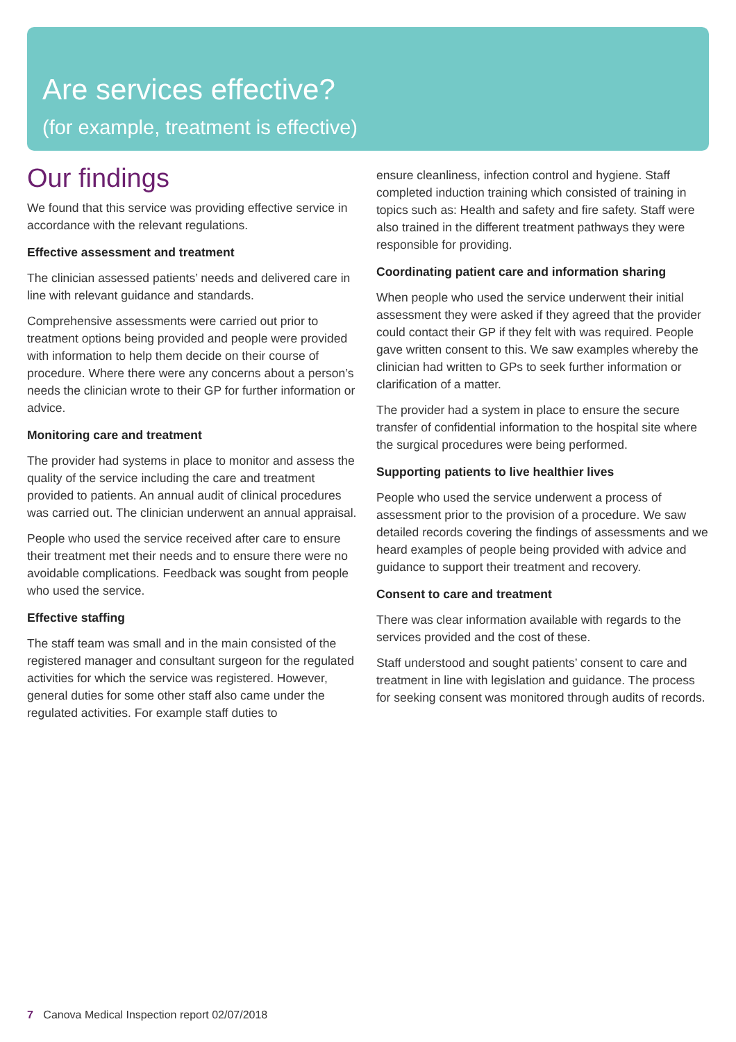Are services effective?
(for example, treatment is effective)
Our findings
We found that this service was providing effective service in accordance with the relevant regulations.
Effective assessment and treatment
The clinician assessed patients’ needs and delivered care in line with relevant guidance and standards.
Comprehensive assessments were carried out prior to treatment options being provided and people were provided with information to help them decide on their course of procedure. Where there were any concerns about a person’s needs the clinician wrote to their GP for further information or advice.
Monitoring care and treatment
The provider had systems in place to monitor and assess the quality of the service including the care and treatment provided to patients. An annual audit of clinical procedures was carried out. The clinician underwent an annual appraisal.
People who used the service received after care to ensure their treatment met their needs and to ensure there were no avoidable complications. Feedback was sought from people who used the service.
Effective staffing
The staff team was small and in the main consisted of the registered manager and consultant surgeon for the regulated activities for which the service was registered. However, general duties for some other staff also came under the regulated activities. For example staff duties to
ensure cleanliness, infection control and hygiene. Staff completed induction training which consisted of training in topics such as: Health and safety and fire safety. Staff were also trained in the different treatment pathways they were responsible for providing.
Coordinating patient care and information sharing
When people who used the service underwent their initial assessment they were asked if they agreed that the provider could contact their GP if they felt with was required. People gave written consent to this. We saw examples whereby the clinician had written to GPs to seek further information or clarification of a matter.
The provider had a system in place to ensure the secure transfer of confidential information to the hospital site where the surgical procedures were being performed.
Supporting patients to live healthier lives
People who used the service underwent a process of assessment prior to the provision of a procedure. We saw detailed records covering the findings of assessments and we heard examples of people being provided with advice and guidance to support their treatment and recovery.
Consent to care and treatment
There was clear information available with regards to the services provided and the cost of these.
Staff understood and sought patients’ consent to care and treatment in line with legislation and guidance. The process for seeking consent was monitored through audits of records.
7 Canova Medical Inspection report 02/07/2018